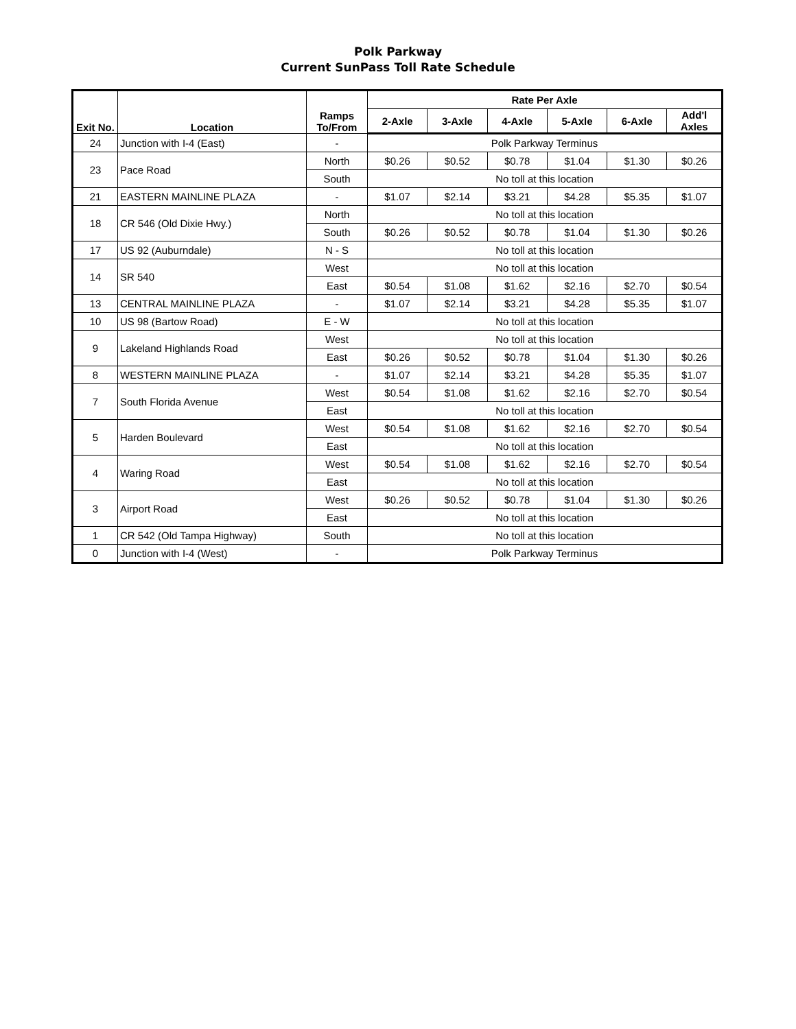Polk Parkway
Current SunPass Toll Rate Schedule
| Exit No. | Location | Ramps To/From | Rate Per Axle | | | | | |
| --- | --- | --- | --- | --- | --- | --- | --- | --- |
| | | | 2-Axle | 3-Axle | 4-Axle | 5-Axle | 6-Axle | Add'l Axles |
| 24 | Junction with I-4 (East) | - | Polk Parkway Terminus | | | | | |
| 23 | Pace Road | North | $0.26 | $0.52 | $0.78 | $1.04 | $1.30 | $0.26 |
| | | South | No toll at this location | | | | | |
| 21 | EASTERN MAINLINE PLAZA | - | $1.07 | $2.14 | $3.21 | $4.28 | $5.35 | $1.07 |
| 18 | CR 546 (Old Dixie Hwy.) | North | No toll at this location | | | | | |
| | | South | $0.26 | $0.52 | $0.78 | $1.04 | $1.30 | $0.26 |
| 17 | US 92 (Auburndale) | N - S | No toll at this location | | | | | |
| 14 | SR 540 | West | No toll at this location | | | | | |
| | | East | $0.54 | $1.08 | $1.62 | $2.16 | $2.70 | $0.54 |
| 13 | CENTRAL MAINLINE PLAZA | - | $1.07 | $2.14 | $3.21 | $4.28 | $5.35 | $1.07 |
| 10 | US 98 (Bartow Road) | E - W | No toll at this location | | | | | |
| 9 | Lakeland Highlands Road | West | No toll at this location | | | | | |
| | | East | $0.26 | $0.52 | $0.78 | $1.04 | $1.30 | $0.26 |
| 8 | WESTERN MAINLINE PLAZA | - | $1.07 | $2.14 | $3.21 | $4.28 | $5.35 | $1.07 |
| 7 | South Florida Avenue | West | $0.54 | $1.08 | $1.62 | $2.16 | $2.70 | $0.54 |
| | | East | No toll at this location | | | | | |
| 5 | Harden Boulevard | West | $0.54 | $1.08 | $1.62 | $2.16 | $2.70 | $0.54 |
| | | East | No toll at this location | | | | | |
| 4 | Waring Road | West | $0.54 | $1.08 | $1.62 | $2.16 | $2.70 | $0.54 |
| | | East | No toll at this location | | | | | |
| 3 | Airport Road | West | $0.26 | $0.52 | $0.78 | $1.04 | $1.30 | $0.26 |
| | | East | No toll at this location | | | | | |
| 1 | CR 542 (Old Tampa Highway) | South | No toll at this location | | | | | |
| 0 | Junction with I-4 (West) | - | Polk Parkway Terminus | | | | | |